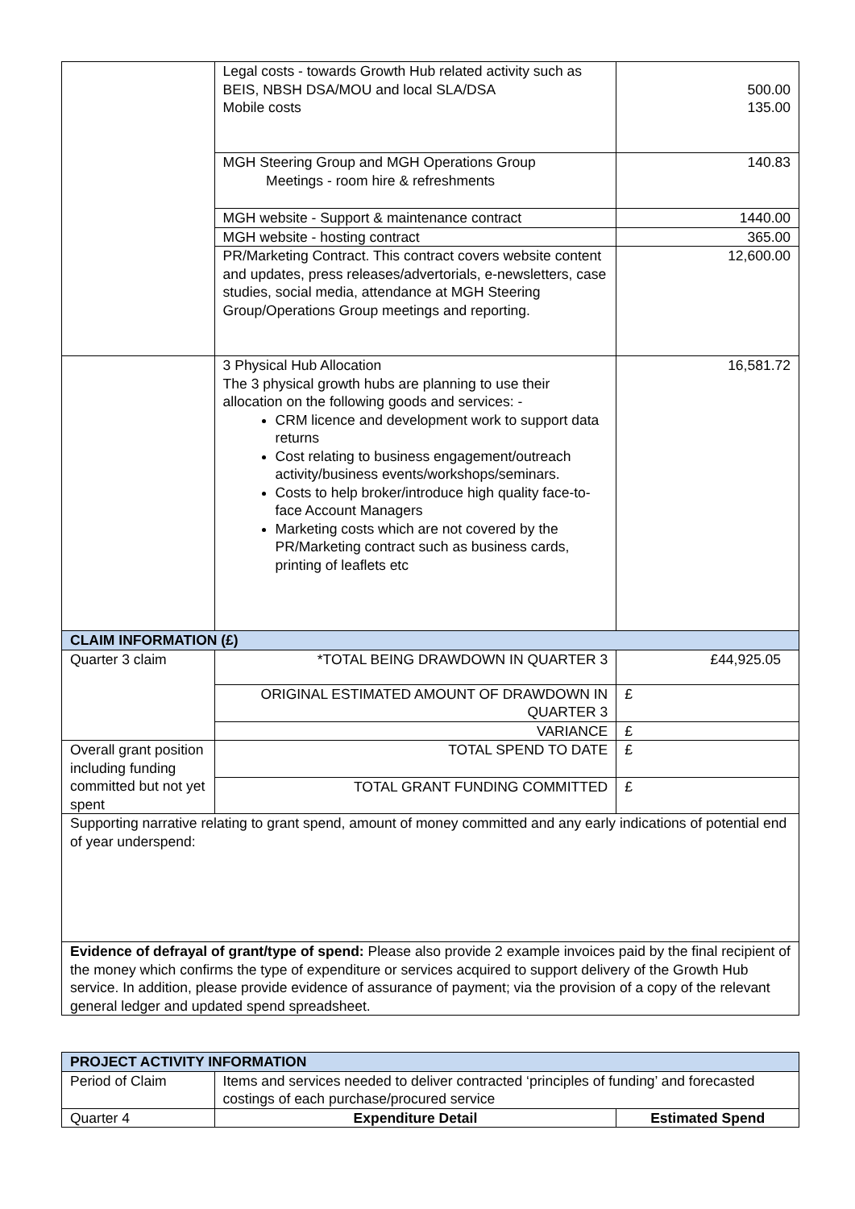| | Legal costs - towards Growth Hub related activity such as BEIS, NBSH DSA/MOU and local SLA/DSA Mobile costs | 500.00 135.00 |
| | MGH Steering Group and MGH Operations Group Meetings - room hire & refreshments | 140.83 |
| | MGH website - Support & maintenance contract | 1440.00 |
| | MGH website - hosting contract | 365.00 |
| | PR/Marketing Contract. This contract covers website content and updates, press releases/advertorials, e-newsletters, case studies, social media, attendance at MGH Steering Group/Operations Group meetings and reporting. | 12,600.00 |
| | 3 Physical Hub Allocation The 3 physical growth hubs are planning to use their allocation on the following goods and services: - CRM licence and development work to support data returns Cost relating to business engagement/outreach activity/business events/workshops/seminars. Costs to help broker/introduce high quality face-to-face Account Managers Marketing costs which are not covered by the PR/Marketing contract such as business cards, printing of leaflets etc | 16,581.72 |
| CLAIM INFORMATION (£) | | |
| Quarter 3 claim | *TOTAL BEING DRAWDOWN IN QUARTER 3 | £44,925.05 |
| | ORIGINAL ESTIMATED AMOUNT OF DRAWDOWN IN QUARTER 3 | £ |
| | VARIANCE | £ |
| Overall grant position including funding committed but not yet spent | TOTAL SPEND TO DATE | £ |
| | TOTAL GRANT FUNDING COMMITTED | £ |
| Supporting narrative relating to grant spend, amount of money committed and any early indications of potential end of year underspend: | | |
| Evidence of defrayal of grant/type of spend: Please also provide 2 example invoices paid by the final recipient of the money which confirms the type of expenditure or services acquired to support delivery of the Growth Hub service. In addition, please provide evidence of assurance of payment; via the provision of a copy of the relevant general ledger and updated spend spreadsheet. | | |
| PROJECT ACTIVITY INFORMATION | | |
| Period of Claim | Items and services needed to deliver contracted ‘principles of funding’ and forecasted costings of each purchase/procured service | |
| Quarter 4 | Expenditure Detail | Estimated Spend |